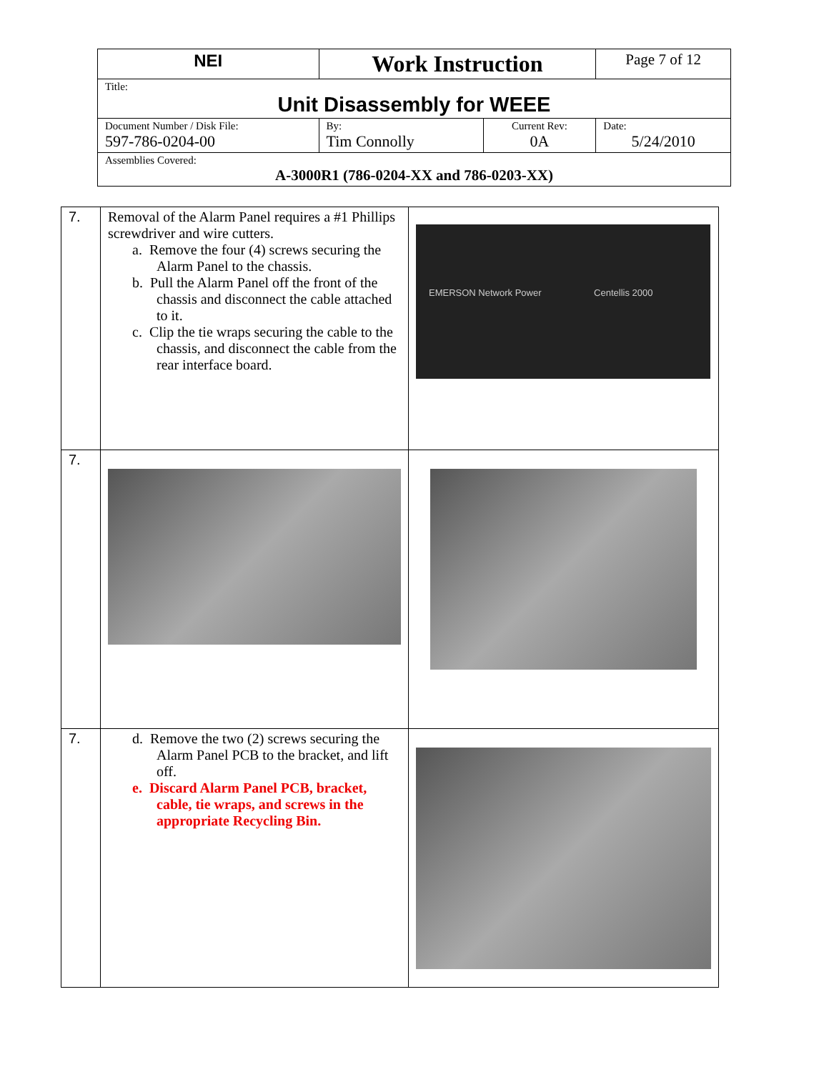| NEI | Work Instruction | | Page 7 of 12 |
| Title: Unit Disassembly for WEEE | | | |
| Document Number / Disk File: 597-786-0204-00 | By: Tim Connolly | Current Rev: 0A | Date: 5/24/2010 |
| Assemblies Covered: A-3000R1 (786-0204-XX and 786-0203-XX) | | | |
| 7. | Removal of the Alarm Panel requires a #1 Phillips screwdriver and wire cutters. a. Remove the four (4) screws securing the Alarm Panel to the chassis. b. Pull the Alarm Panel off the front of the chassis and disconnect the cable attached to it. c. Clip the tie wraps securing the cable to the chassis, and disconnect the cable from the rear interface board. | EMERSON Network Power Centellis 2000 |
| 7. | | |
| 7. | d. Remove the two (2) screws securing the Alarm Panel PCB to the bracket, and lift off. e. Discard Alarm Panel PCB, bracket, cable, tie wraps, and screws in the appropriate Recycling Bin. | |